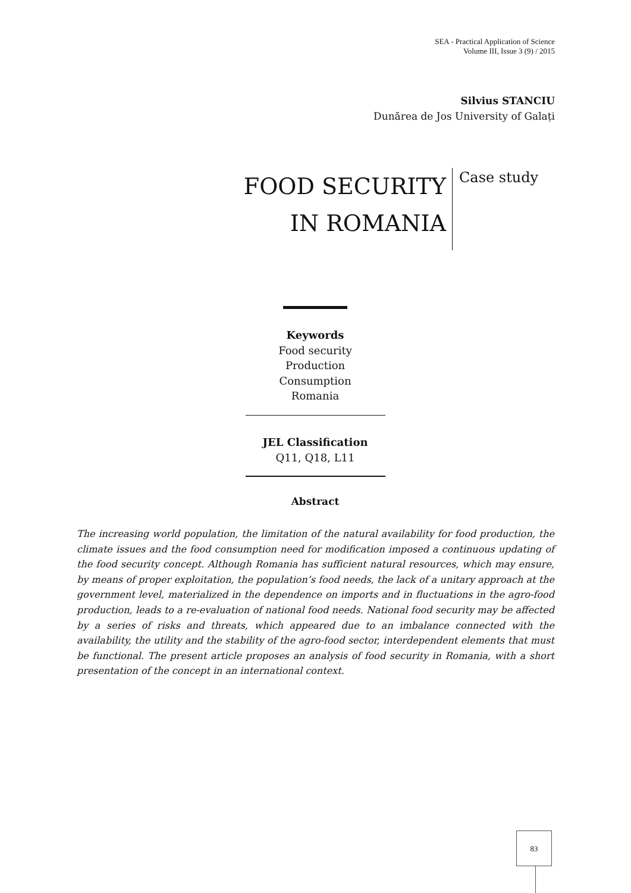SEA - Practical Application of Science
Volume III, Issue 3 (9) / 2015
Silvius STANCIU
Dunărea de Jos University of Galați
FOOD SECURITY
IN ROMANIA
Case study
Keywords
Food security
Production
Consumption
Romania
JEL Classification
Q11, Q18, L11
Abstract
The increasing world population, the limitation of the natural availability for food production, the climate issues and the food consumption need for modification imposed a continuous updating of the food security concept. Although Romania has sufficient natural resources, which may ensure, by means of proper exploitation, the population’s food needs, the lack of a unitary approach at the government level, materialized in the dependence on imports and in fluctuations in the agro-food production, leads to a re-evaluation of national food needs. National food security may be affected by a series of risks and threats, which appeared due to an imbalance connected with the availability, the utility and the stability of the agro-food sector, interdependent elements that must be functional. The present article proposes an analysis of food security in Romania, with a short presentation of the concept in an international context.
83